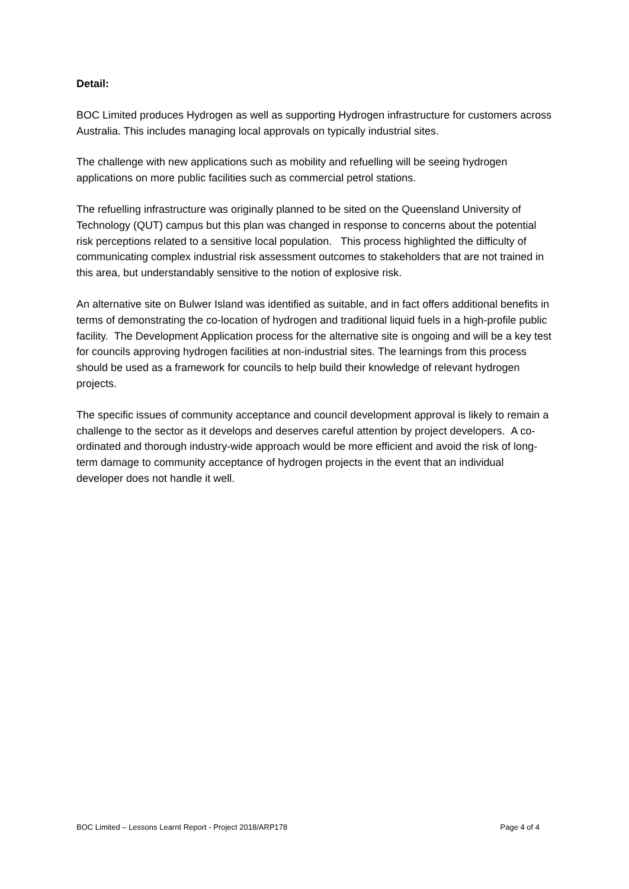Detail:
BOC Limited produces Hydrogen as well as supporting Hydrogen infrastructure for customers across Australia. This includes managing local approvals on typically industrial sites.
The challenge with new applications such as mobility and refuelling will be seeing hydrogen applications on more public facilities such as commercial petrol stations.
The refuelling infrastructure was originally planned to be sited on the Queensland University of Technology (QUT) campus but this plan was changed in response to concerns about the potential risk perceptions related to a sensitive local population. This process highlighted the difficulty of communicating complex industrial risk assessment outcomes to stakeholders that are not trained in this area, but understandably sensitive to the notion of explosive risk.
An alternative site on Bulwer Island was identified as suitable, and in fact offers additional benefits in terms of demonstrating the co-location of hydrogen and traditional liquid fuels in a high-profile public facility. The Development Application process for the alternative site is ongoing and will be a key test for councils approving hydrogen facilities at non-industrial sites. The learnings from this process should be used as a framework for councils to help build their knowledge of relevant hydrogen projects.
The specific issues of community acceptance and council development approval is likely to remain a challenge to the sector as it develops and deserves careful attention by project developers. A co-ordinated and thorough industry-wide approach would be more efficient and avoid the risk of long-term damage to community acceptance of hydrogen projects in the event that an individual developer does not handle it well.
BOC Limited – Lessons Learnt Report - Project 2018/ARP178 Page 4 of 4